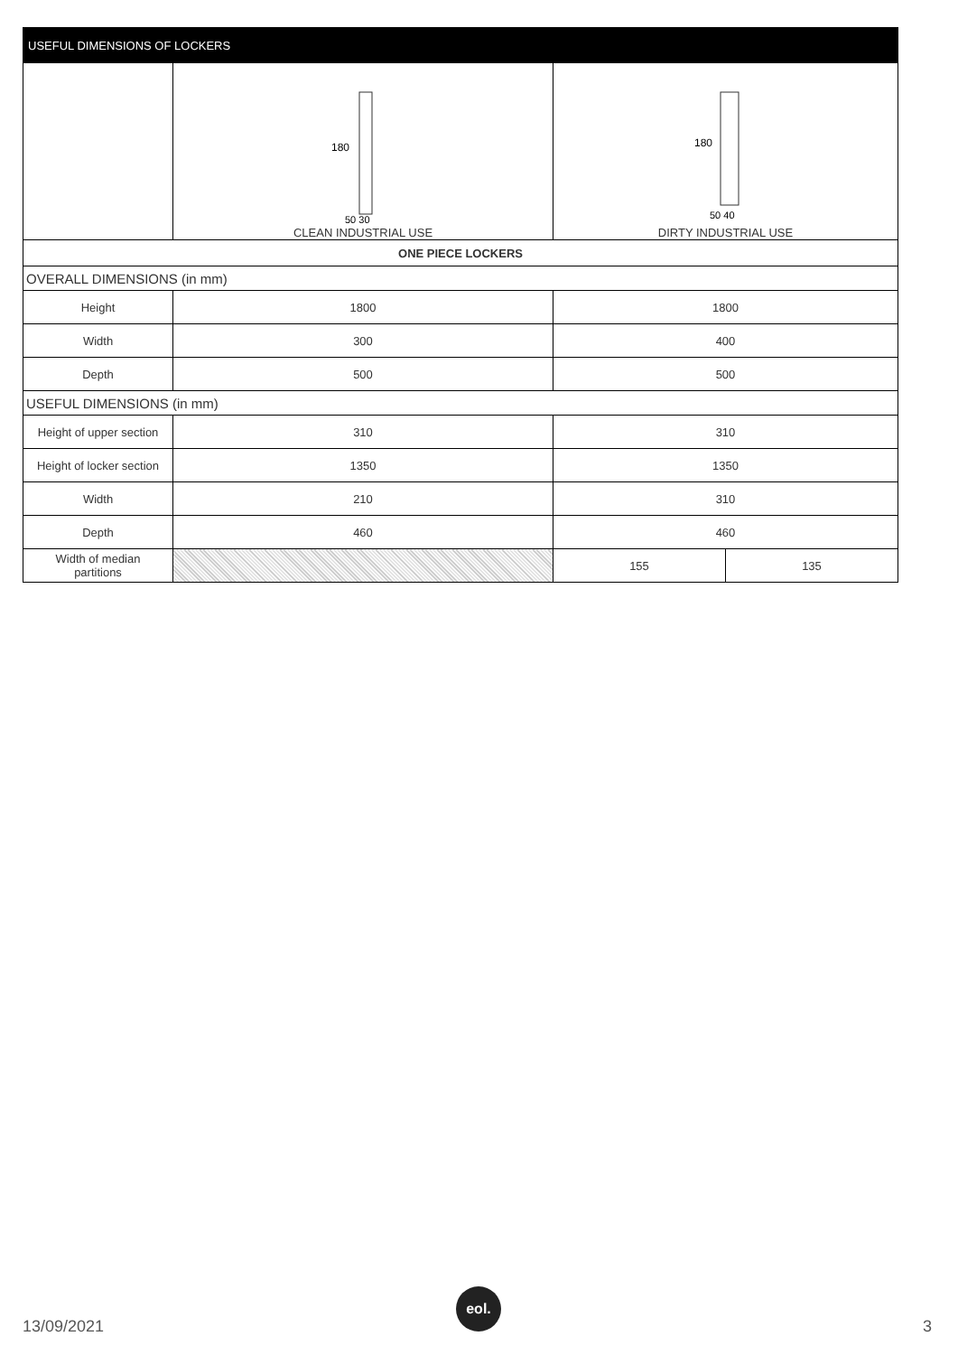| USEFUL DIMENSIONS OF LOCKERS | | | |
| --- | --- | --- | --- |
| | 180 50 30 CLEAN INDUSTRIAL USE | 180 50 40 DIRTY INDUSTRIAL USE | |
| ONE PIECE LOCKERS | | | |
| OVERALL DIMENSIONS (in mm) | | | |
| Height | 1800 | 1800 | |
| Width | 300 | 400 | |
| Depth | 500 | 500 | |
| USEFUL DIMENSIONS (in mm) | | | |
| Height of upper section | 310 | 310 | |
| Height of locker section | 1350 | 1350 | |
| Width | 210 | 310 | |
| Depth | 460 | 460 | |
| Width of median partitions | | 155 | 135 |
13/09/2021
eol.
3